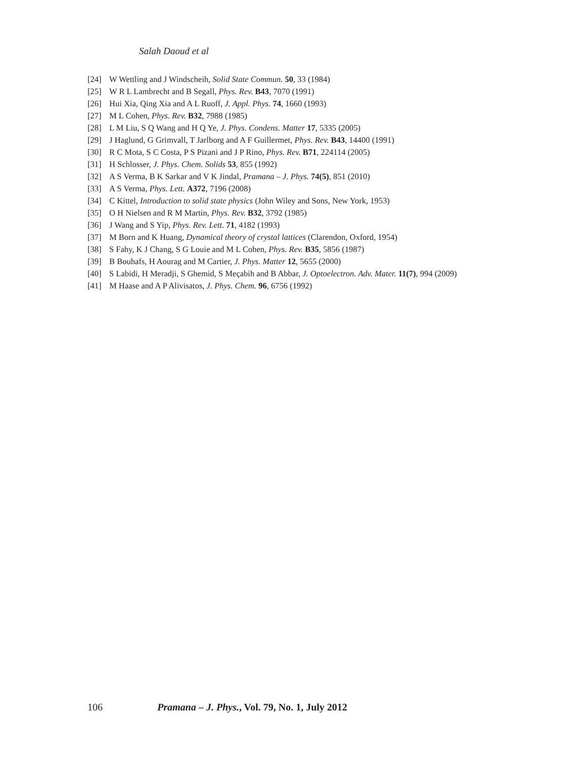Salah Daoud et al
[24] W Wettling and J Windscheih, Solid State Commun. 50, 33 (1984)
[25] W R L Lambrecht and B Segall, Phys. Rev. B43, 7070 (1991)
[26] Hui Xia, Qing Xia and A L Ruoff, J. Appl. Phys. 74, 1660 (1993)
[27] M L Cohen, Phys. Rev. B32, 7988 (1985)
[28] L M Liu, S Q Wang and H Q Ye, J. Phys. Condens. Matter 17, 5335 (2005)
[29] J Haglund, G Grimvall, T Jarlborg and A F Guillermet, Phys. Rev. B43, 14400 (1991)
[30] R C Mota, S C Costa, P S Pizani and J P Rino, Phys. Rev. B71, 224114 (2005)
[31] H Schlosser, J. Phys. Chem. Solids 53, 855 (1992)
[32] A S Verma, B K Sarkar and V K Jindal, Pramana – J. Phys. 74(5), 851 (2010)
[33] A S Verma, Phys. Lett. A372, 7196 (2008)
[34] C Kittel, Introduction to solid state physics (John Wiley and Sons, New York, 1953)
[35] O H Nielsen and R M Martin, Phys. Rev. B32, 3792 (1985)
[36] J Wang and S Yip, Phys. Rev. Lett. 71, 4182 (1993)
[37] M Born and K Huang, Dynamical theory of crystal lattices (Clarendon, Oxford, 1954)
[38] S Fahy, K J Chang, S G Louie and M L Cohen, Phys. Rev. B35, 5856 (1987)
[39] B Bouhafs, H Aourag and M Cartier, J. Phys. Matter 12, 5655 (2000)
[40] S Labidi, H Meradji, S Ghemid, S Meçabih and B Abbar, J. Optoelectron. Adv. Mater. 11(7), 994 (2009)
[41] M Haase and A P Alivisatos, J. Phys. Chem. 96, 6756 (1992)
106 Pramana – J. Phys., Vol. 79, No. 1, July 2012